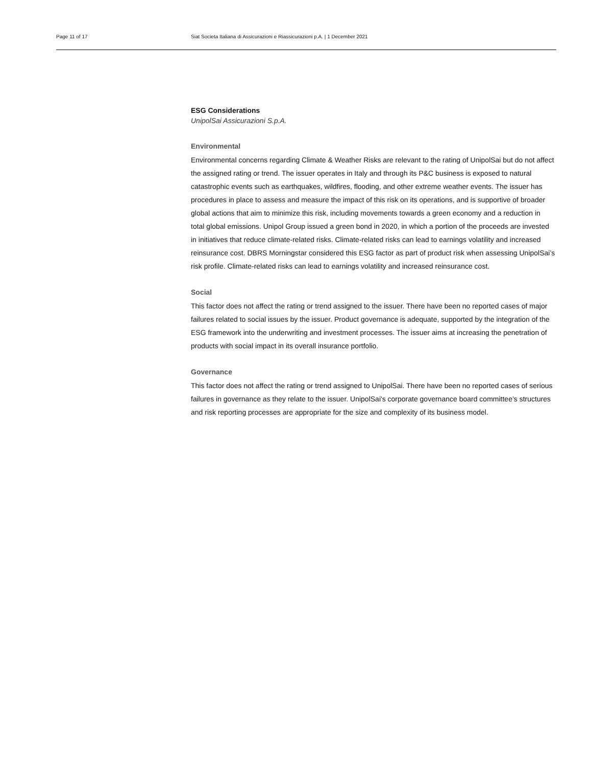Page 11 of 17 Siat Societa Italiana di Assicurazioni e Riassicurazioni p.A. | 1 December 2021
ESG Considerations
UnipolSai Assicurazioni S.p.A.
Environmental
Environmental concerns regarding Climate & Weather Risks are relevant to the rating of UnipolSai but do not affect the assigned rating or trend. The issuer operates in Italy and through its P&C business is exposed to natural catastrophic events such as earthquakes, wildfires, flooding, and other extreme weather events. The issuer has procedures in place to assess and measure the impact of this risk on its operations, and is supportive of broader global actions that aim to minimize this risk, including movements towards a green economy and a reduction in total global emissions. Unipol Group issued a green bond in 2020, in which a portion of the proceeds are invested in initiatives that reduce climate-related risks. Climate-related risks can lead to earnings volatility and increased reinsurance cost. DBRS Morningstar considered this ESG factor as part of product risk when assessing UnipolSai’s risk profile. Climate-related risks can lead to earnings volatility and increased reinsurance cost.
Social
This factor does not affect the rating or trend assigned to the issuer. There have been no reported cases of major failures related to social issues by the issuer. Product governance is adequate, supported by the integration of the ESG framework into the underwriting and investment processes. The issuer aims at increasing the penetration of products with social impact in its overall insurance portfolio.
Governance
This factor does not affect the rating or trend assigned to UnipolSai. There have been no reported cases of serious failures in governance as they relate to the issuer. UnipolSai's corporate governance board committee’s structures and risk reporting processes are appropriate for the size and complexity of its business model.